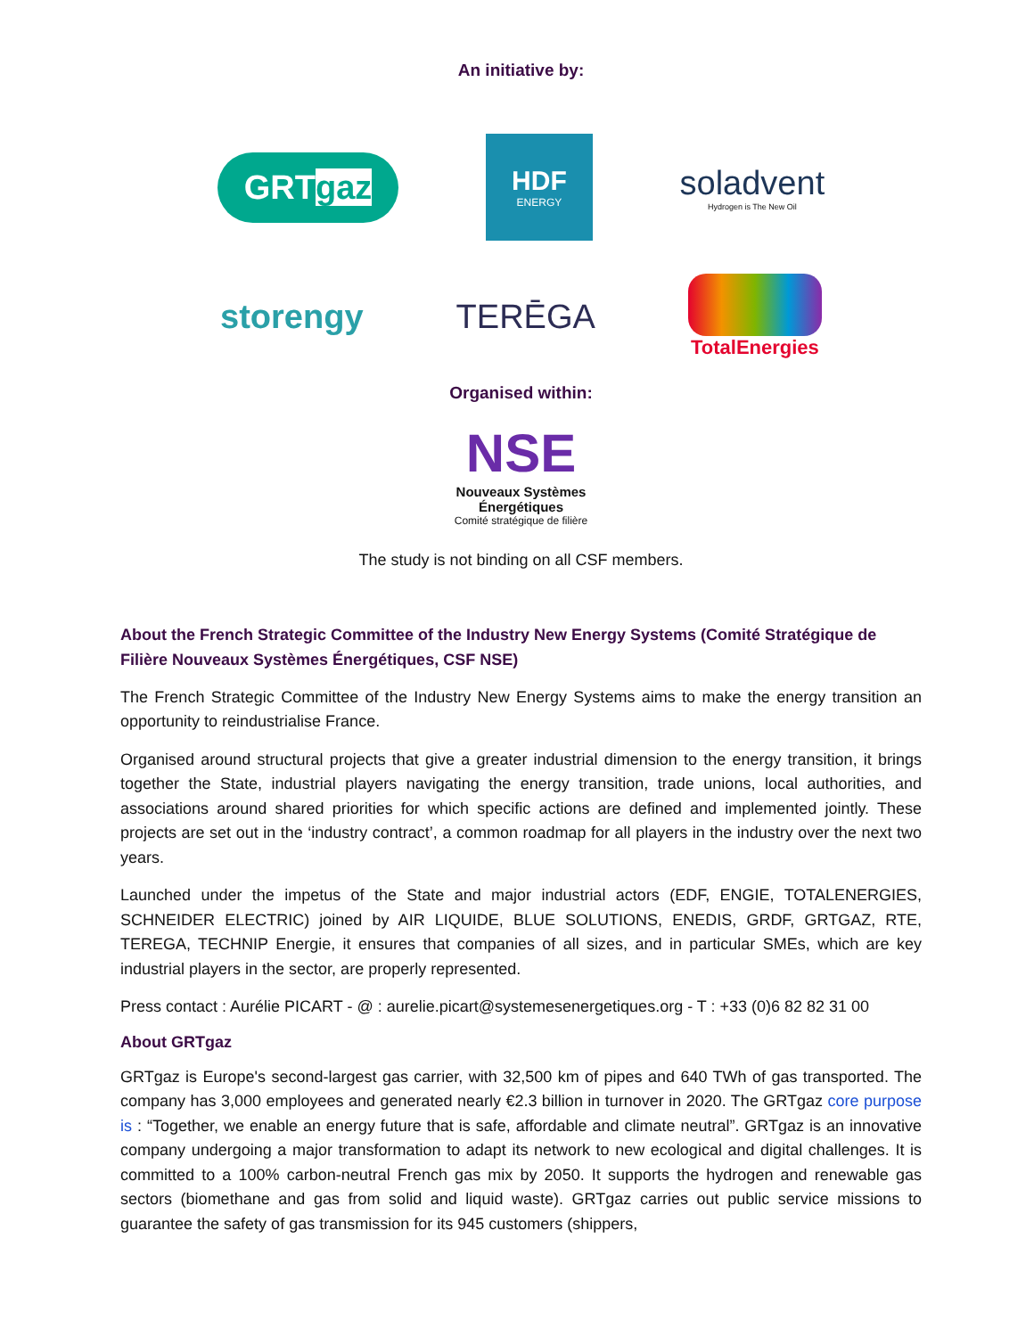An initiative by:
GRTgaz
HDF
ENERGY
soladvent
Hydrogen is The New Oil
storengy TERĒGA
TotalEnergies
Organised within:
NSE
Nouveaux Systèmes
Énergétiques
Comité stratégique de filière
The study is not binding on all CSF members.
About the French Strategic Committee of the Industry New Energy Systems (Comité Stratégique de Filière Nouveaux Systèmes Énergétiques, CSF NSE)
The French Strategic Committee of the Industry New Energy Systems aims to make the energy transition an opportunity to reindustrialise France.
Organised around structural projects that give a greater industrial dimension to the energy transition, it brings together the State, industrial players navigating the energy transition, trade unions, local authorities, and associations around shared priorities for which specific actions are defined and implemented jointly. These projects are set out in the ‘industry contract’, a common roadmap for all players in the industry over the next two years.
Launched under the impetus of the State and major industrial actors (EDF, ENGIE, TOTALENERGIES, SCHNEIDER ELECTRIC) joined by AIR LIQUIDE, BLUE SOLUTIONS, ENEDIS, GRDF, GRTGAZ, RTE, TEREGA, TECHNIP Energie, it ensures that companies of all sizes, and in particular SMEs, which are key industrial players in the sector, are properly represented.
Press contact : Aurélie PICART - @ : aurelie.picart@systemesenergetiques.org - T : +33 (0)6 82 82 31 00
About GRTgaz
GRTgaz is Europe's second-largest gas carrier, with 32,500 km of pipes and 640 TWh of gas transported. The company has 3,000 employees and generated nearly €2.3 billion in turnover in 2020. The GRTgaz core purpose is : “Together, we enable an energy future that is safe, affordable and climate neutral”. GRTgaz is an innovative company undergoing a major transformation to adapt its network to new ecological and digital challenges. It is committed to a 100% carbon-neutral French gas mix by 2050. It supports the hydrogen and renewable gas sectors (biomethane and gas from solid and liquid waste). GRTgaz carries out public service missions to guarantee the safety of gas transmission for its 945 customers (shippers,